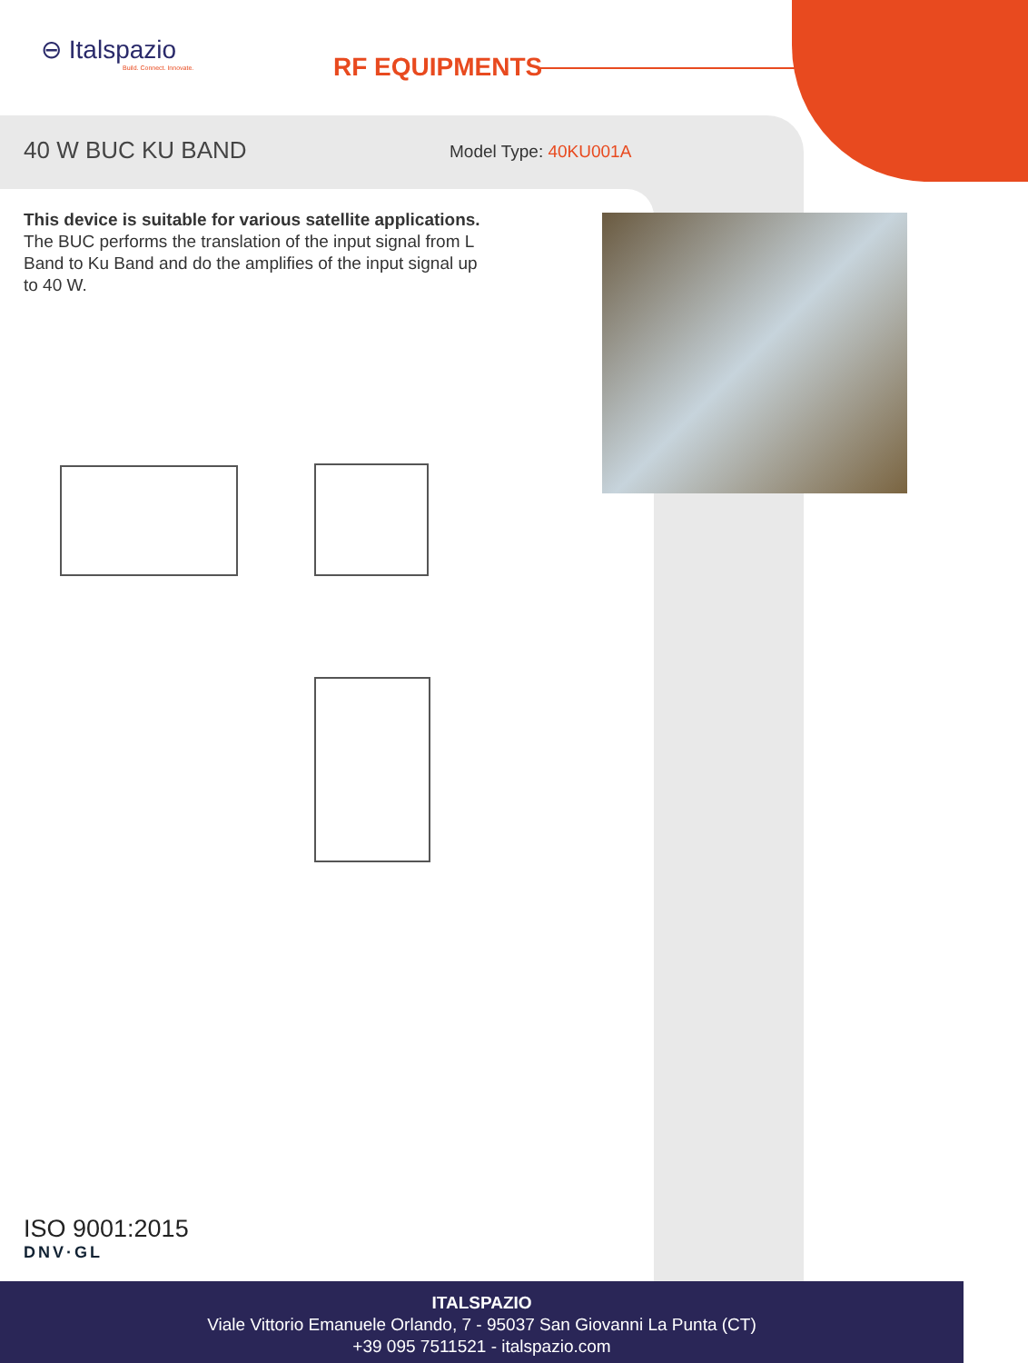⊖ Italspazio
Build. Connect. Innovate.
RF EQUIPMENTS
40 W BUC KU BAND Model Type: 40KU001A
This device is suitable for various satellite applications.
The BUC performs the translation of the input signal from L Band to Ku Band and do the amplifies of the input signal up to 40 W.
ISO 9001:2015
DNV·GL
ITALSPAZIO
Viale Vittorio Emanuele Orlando, 7 - 95037 San Giovanni La Punta (CT)
+39 095 7511521 - italspazio.com